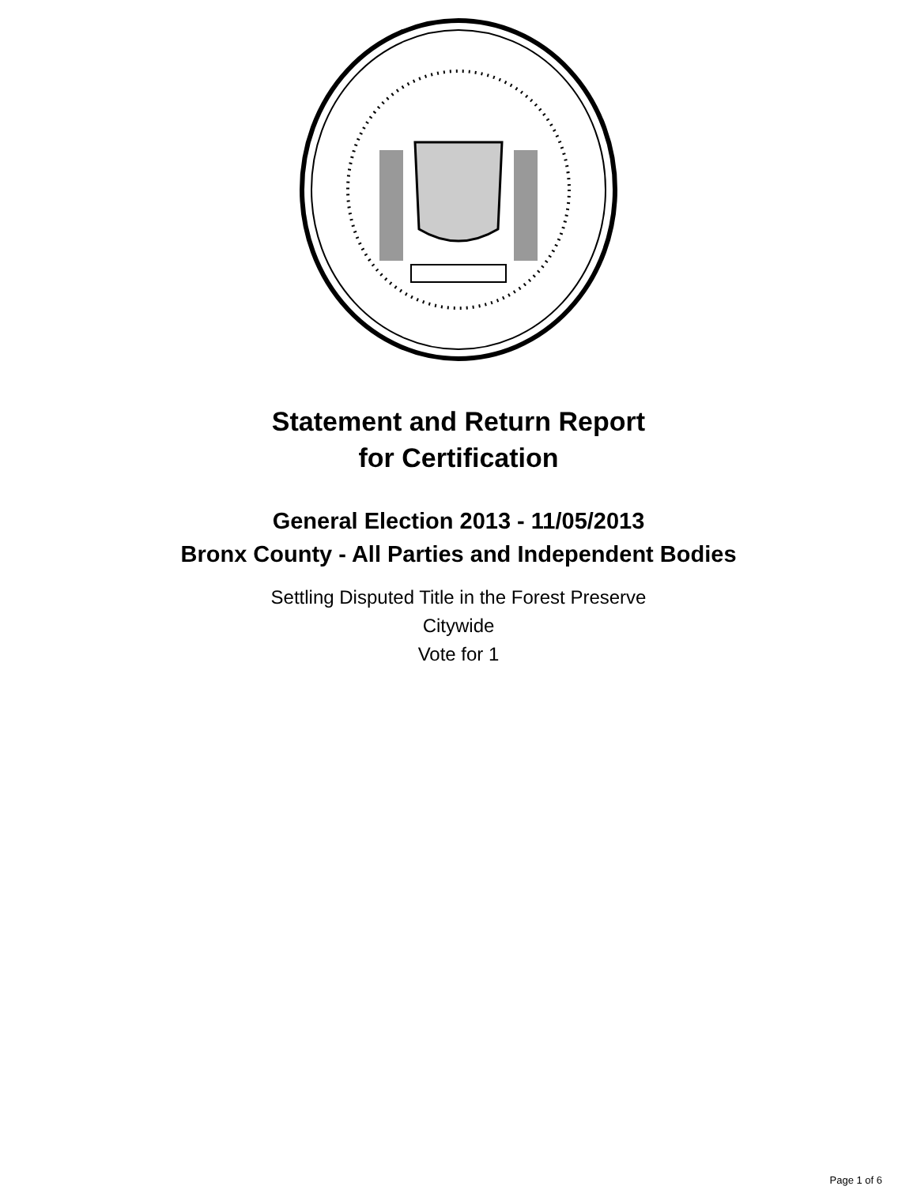Statement and Return Report
for Certification
General Election 2013 - 11/05/2013
Bronx County - All Parties and Independent Bodies
Settling Disputed Title in the Forest Preserve
Citywide
Vote for 1
Page 1 of 6